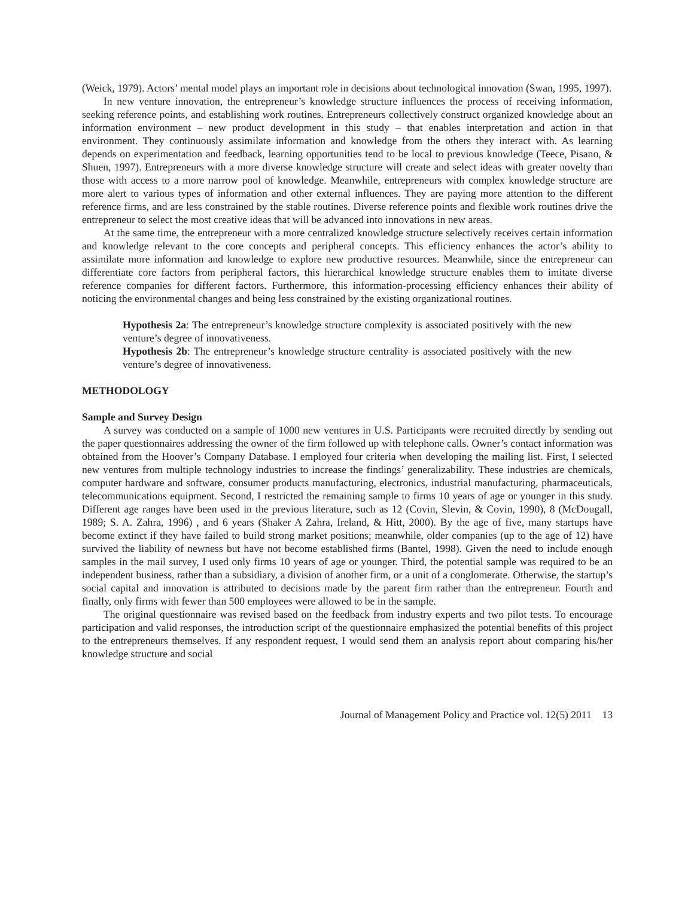(Weick, 1979). Actors’ mental model plays an important role in decisions about technological innovation (Swan, 1995, 1997).
In new venture innovation, the entrepreneur’s knowledge structure influences the process of receiving information, seeking reference points, and establishing work routines. Entrepreneurs collectively construct organized knowledge about an information environment – new product development in this study – that enables interpretation and action in that environment. They continuously assimilate information and knowledge from the others they interact with. As learning depends on experimentation and feedback, learning opportunities tend to be local to previous knowledge (Teece, Pisano, & Shuen, 1997). Entrepreneurs with a more diverse knowledge structure will create and select ideas with greater novelty than those with access to a more narrow pool of knowledge. Meanwhile, entrepreneurs with complex knowledge structure are more alert to various types of information and other external influences. They are paying more attention to the different reference firms, and are less constrained by the stable routines. Diverse reference points and flexible work routines drive the entrepreneur to select the most creative ideas that will be advanced into innovations in new areas.
At the same time, the entrepreneur with a more centralized knowledge structure selectively receives certain information and knowledge relevant to the core concepts and peripheral concepts. This efficiency enhances the actor’s ability to assimilate more information and knowledge to explore new productive resources. Meanwhile, since the entrepreneur can differentiate core factors from peripheral factors, this hierarchical knowledge structure enables them to imitate diverse reference companies for different factors. Furthermore, this information-processing efficiency enhances their ability of noticing the environmental changes and being less constrained by the existing organizational routines.
Hypothesis 2a: The entrepreneur’s knowledge structure complexity is associated positively with the new venture’s degree of innovativeness.
Hypothesis 2b: The entrepreneur’s knowledge structure centrality is associated positively with the new venture’s degree of innovativeness.
METHODOLOGY
Sample and Survey Design
A survey was conducted on a sample of 1000 new ventures in U.S. Participants were recruited directly by sending out the paper questionnaires addressing the owner of the firm followed up with telephone calls. Owner’s contact information was obtained from the Hoover’s Company Database. I employed four criteria when developing the mailing list. First, I selected new ventures from multiple technology industries to increase the findings’ generalizability. These industries are chemicals, computer hardware and software, consumer products manufacturing, electronics, industrial manufacturing, pharmaceuticals, telecommunications equipment. Second, I restricted the remaining sample to firms 10 years of age or younger in this study. Different age ranges have been used in the previous literature, such as 12 (Covin, Slevin, & Covin, 1990), 8 (McDougall, 1989; S. A. Zahra, 1996) , and 6 years (Shaker A Zahra, Ireland, & Hitt, 2000). By the age of five, many startups have become extinct if they have failed to build strong market positions; meanwhile, older companies (up to the age of 12) have survived the liability of newness but have not become established firms (Bantel, 1998). Given the need to include enough samples in the mail survey, I used only firms 10 years of age or younger. Third, the potential sample was required to be an independent business, rather than a subsidiary, a division of another firm, or a unit of a conglomerate. Otherwise, the startup’s social capital and innovation is attributed to decisions made by the parent firm rather than the entrepreneur. Fourth and finally, only firms with fewer than 500 employees were allowed to be in the sample.
The original questionnaire was revised based on the feedback from industry experts and two pilot tests. To encourage participation and valid responses, the introduction script of the questionnaire emphasized the potential benefits of this project to the entrepreneurs themselves. If any respondent request, I would send them an analysis report about comparing his/her knowledge structure and social
Journal of Management Policy and Practice vol. 12(5) 2011 13